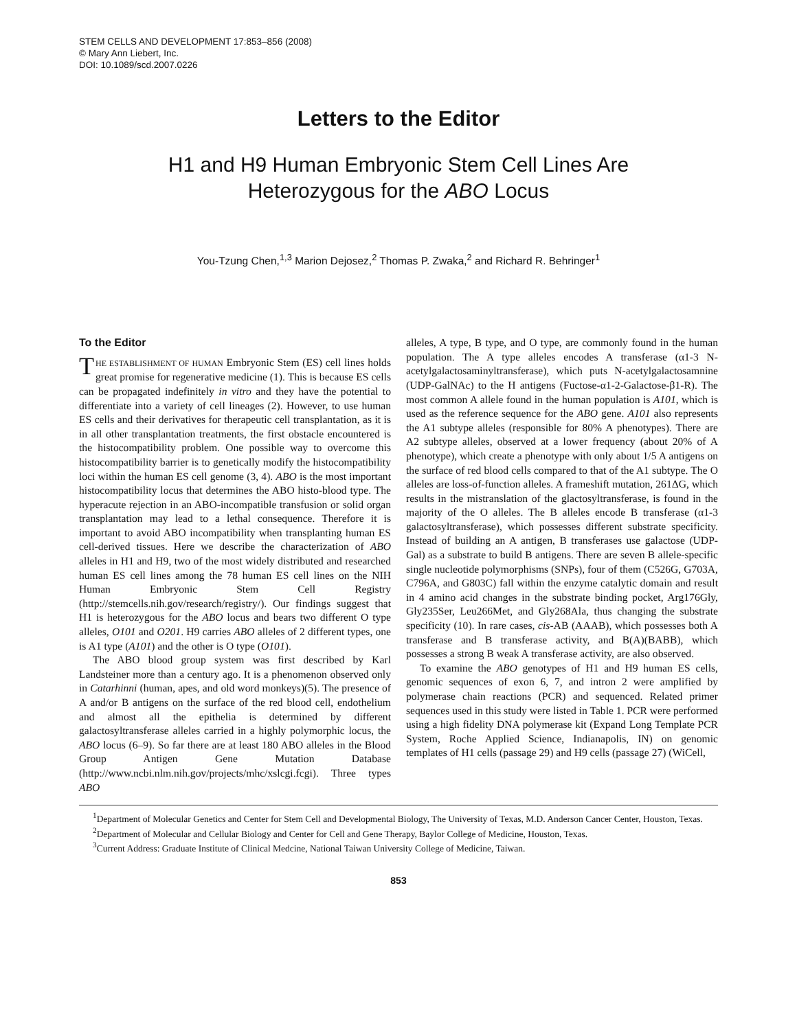STEM CELLS AND DEVELOPMENT 17:853–856 (2008)
© Mary Ann Liebert, Inc.
DOI: 10.1089/scd.2007.0226
Letters to the Editor
H1 and H9 Human Embryonic Stem Cell Lines Are
Heterozygous for the ABO Locus
You-Tzung Chen,<sup>1,3</sup> Marion Dejosez,<sup>2</sup> Thomas P. Zwaka,<sup>2</sup> and Richard R. Behringer<sup>1</sup>
To the Editor
THE ESTABLISHMENT OF HUMAN Embryonic Stem (ES) cell lines holds great promise for regenerative medicine (1). This is because ES cells can be propagated indefinitely in vitro and they have the potential to differentiate into a variety of cell lineages (2). However, to use human ES cells and their derivatives for therapeutic cell transplantation, as it is in all other transplantation treatments, the first obstacle encountered is the histocompatibility problem. One possible way to overcome this histocompatibility barrier is to genetically modify the histocompatibility loci within the human ES cell genome (3, 4). ABO is the most important histocompatibility locus that determines the ABO histo-blood type. The hyperacute rejection in an ABO-incompatible transfusion or solid organ transplantation may lead to a lethal consequence. Therefore it is important to avoid ABO incompatibility when transplanting human ES cell-derived tissues. Here we describe the characterization of ABO alleles in H1 and H9, two of the most widely distributed and researched human ES cell lines among the 78 human ES cell lines on the NIH Human Embryonic Stem Cell Registry (http://stemcells.nih.gov/research/registry/). Our findings suggest that H1 is heterozygous for the ABO locus and bears two different O type alleles, O101 and O201. H9 carries ABO alleles of 2 different types, one is A1 type (A101) and the other is O type (O101).
The ABO blood group system was first described by Karl Landsteiner more than a century ago. It is a phenomenon observed only in Catarhinni (human, apes, and old word monkeys)(5). The presence of A and/or B antigens on the surface of the red blood cell, endothelium and almost all the epithelia is determined by different galactosyltransferase alleles carried in a highly polymorphic locus, the ABO locus (6–9). So far there are at least 180 ABO alleles in the Blood Group Antigen Gene Mutation Database (http://www.ncbi.nlm.nih.gov/projects/mhc/xslcgi.fcgi). Three types ABO
alleles, A type, B type, and O type, are commonly found in the human population. The A type alleles encodes A transferase (α1-3 N-acetylgalactosaminyltransferase), which puts N-acetylgalactosamnine (UDP-GalNAc) to the H antigens (Fuctose-α1-2-Galactose-β1-R). The most common A allele found in the human population is A101, which is used as the reference sequence for the ABO gene. A101 also represents the A1 subtype alleles (responsible for 80% A phenotypes). There are A2 subtype alleles, observed at a lower frequency (about 20% of A phenotype), which create a phenotype with only about 1/5 A antigens on the surface of red blood cells compared to that of the A1 subtype. The O alleles are loss-of-function alleles. A frameshift mutation, 261ΔG, which results in the mistranslation of the glactosyltransferase, is found in the majority of the O alleles. The B alleles encode B transferase (α1-3 galactosyltransferase), which possesses different substrate specificity. Instead of building an A antigen, B transferases use galactose (UDP-Gal) as a substrate to build B antigens. There are seven B allele-specific single nucleotide polymorphisms (SNPs), four of them (C526G, G703A, C796A, and G803C) fall within the enzyme catalytic domain and result in 4 amino acid changes in the substrate binding pocket, Arg176Gly, Gly235Ser, Leu266Met, and Gly268Ala, thus changing the substrate specificity (10). In rare cases, cis-AB (AAAB), which possesses both A transferase and B transferase activity, and B(A)(BABB), which possesses a strong B weak A transferase activity, are also observed.
To examine the ABO genotypes of H1 and H9 human ES cells, genomic sequences of exon 6, 7, and intron 2 were amplified by polymerase chain reactions (PCR) and sequenced. Related primer sequences used in this study were listed in Table 1. PCR were performed using a high fidelity DNA polymerase kit (Expand Long Template PCR System, Roche Applied Science, Indianapolis, IN) on genomic templates of H1 cells (passage 29) and H9 cells (passage 27) (WiCell,
<sup>1</sup> Department of Molecular Genetics and Center for Stem Cell and Developmental Biology, The University of Texas, M.D. Anderson Cancer Center, Houston, Texas.
<sup>2</sup> Department of Molecular and Cellular Biology and Center for Cell and Gene Therapy, Baylor College of Medicine, Houston, Texas.
<sup>3</sup> Current Address: Graduate Institute of Clinical Medcine, National Taiwan University College of Medicine, Taiwan.
853